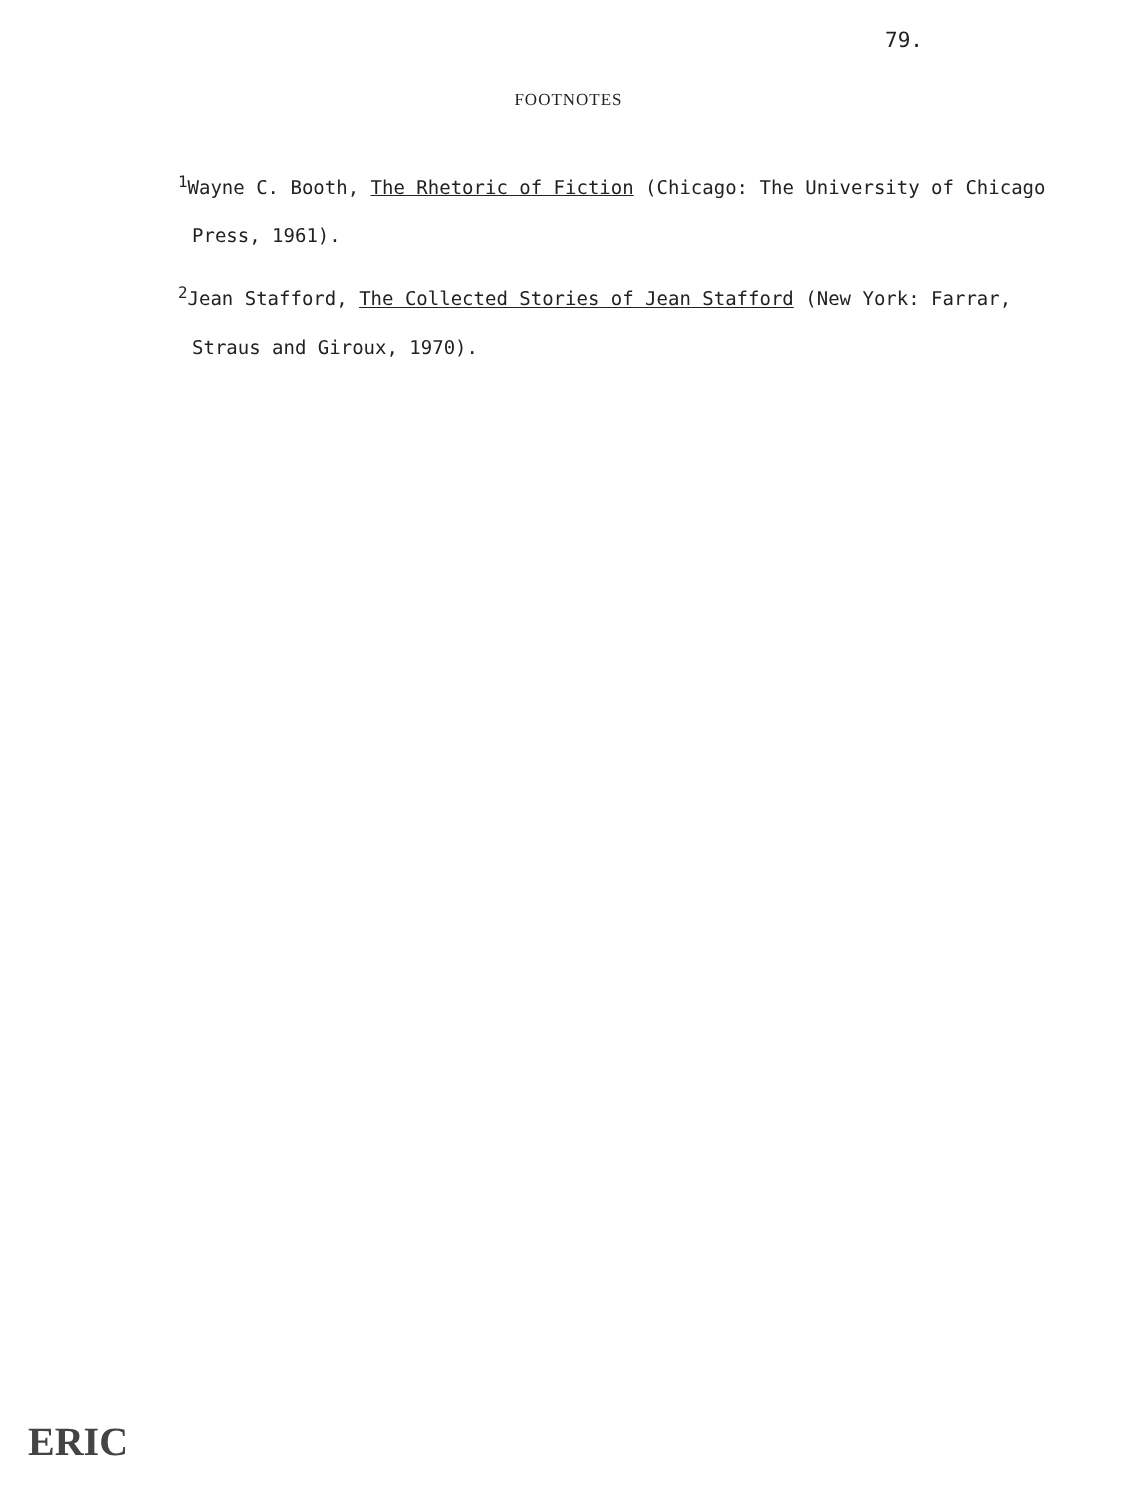79.
FOOTNOTES
<sup>1</sup> Wayne C. Booth, The Rhetoric of Fiction (Chicago: The University of Chicago Press, 1961).
<sup>2</sup> Jean Stafford, The Collected Stories of Jean Stafford (New York: Farrar, Straus and Giroux, 1970).
ERIC